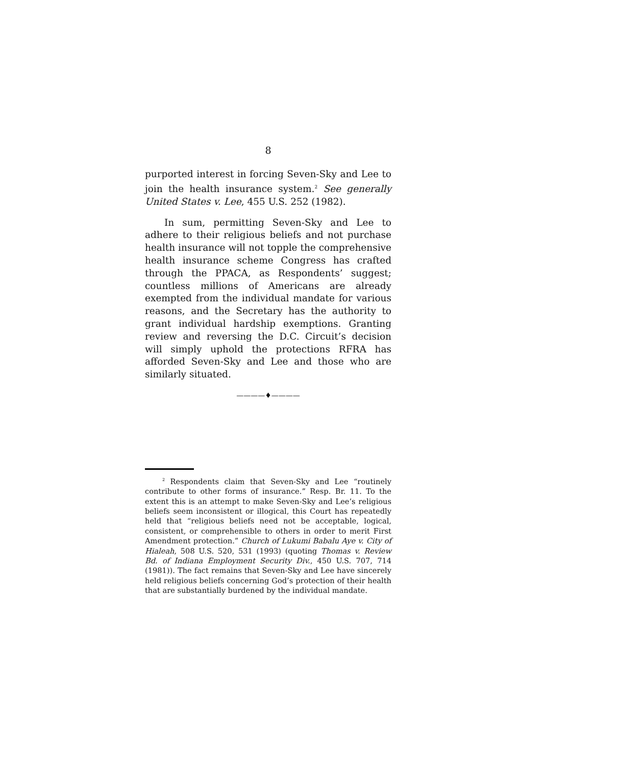8
purported interest in forcing Seven-Sky and Lee to join the health insurance system.<sup>2</sup> See generally United States v. Lee, 455 U.S. 252 (1982).
In sum, permitting Seven-Sky and Lee to adhere to their religious beliefs and not purchase health insurance will not topple the comprehensive health insurance scheme Congress has crafted through the PPACA, as Respondents’ suggest; countless millions of Americans are already exempted from the individual mandate for various reasons, and the Secretary has the authority to grant individual hardship exemptions. Granting review and reversing the D.C. Circuit’s decision will simply uphold the protections RFRA has afforded Seven-Sky and Lee and those who are similarly situated.
————♦————
<sup>2</sup> Respondents claim that Seven-Sky and Lee “routinely contribute to other forms of insurance.” Resp. Br. 11. To the extent this is an attempt to make Seven-Sky and Lee’s religious beliefs seem inconsistent or illogical, this Court has repeatedly held that “religious beliefs need not be acceptable, logical, consistent, or comprehensible to others in order to merit First Amendment protection.” Church of Lukumi Babalu Aye v. City of Hialeah, 508 U.S. 520, 531 (1993) (quoting Thomas v. Review Bd. of Indiana Employment Security Div., 450 U.S. 707, 714 (1981)). The fact remains that Seven-Sky and Lee have sincerely held religious beliefs concerning God’s protection of their health that are substantially burdened by the individual mandate.